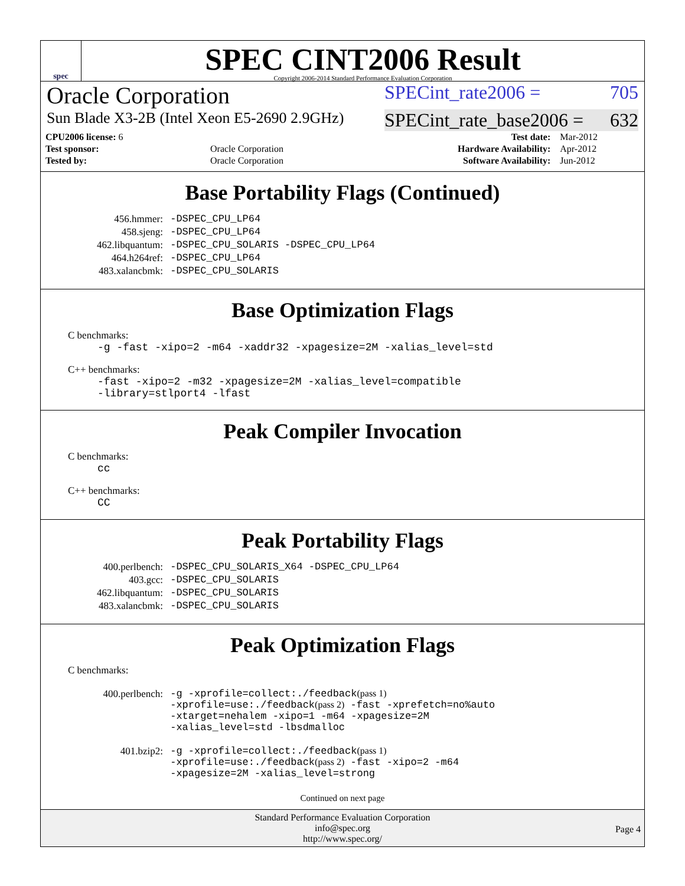spec
SPEC CINT2006 Result
Copyright 2006-2014 Standard Performance Evaluation Corporation
Oracle Corporation SPECint_rate2006 = 705
Sun Blade X3-2B (Intel Xeon E5-2690 2.9GHz) SPECint_rate_base2006 = 632
| CPU2006 license: 6 | | Test date: | Mar-2012 |
| Test sponsor: | Oracle Corporation | Hardware Availability: | Apr-2012 |
| Tested by: | Oracle Corporation | Software Availability: | Jun-2012 |
Base Portability Flags (Continued)
| 456.hmmer: | -DSPEC_CPU_LP64 |
| 458.sjeng: | -DSPEC_CPU_LP64 |
| 462.libquantum: | -DSPEC_CPU_SOLARIS -DSPEC_CPU_LP64 |
| 464.h264ref: | -DSPEC_CPU_LP64 |
| 483.xalancbmk: | -DSPEC_CPU_SOLARIS |
Base Optimization Flags
C benchmarks:
-g -fast -xipo=2 -m64 -xaddr32 -xpagesize=2M -xalias_level=std
C++ benchmarks:
-fast -xipo=2 -m32 -xpagesize=2M -xalias_level=compatible
-library=stlport4 -lfast
Peak Compiler Invocation
C benchmarks:
cc
C++ benchmarks:
CC
Peak Portability Flags
| 400.perlbench: | -DSPEC_CPU_SOLARIS_X64 -DSPEC_CPU_LP64 |
| 403.gcc: | -DSPEC_CPU_SOLARIS |
| 462.libquantum: | -DSPEC_CPU_SOLARIS |
| 483.xalancbmk: | -DSPEC_CPU_SOLARIS |
Peak Optimization Flags
C benchmarks:
| 400.perlbench: | -g -xprofile=collect:./feedback (pass 1) -xprofile=use:./feedback (pass 2) -fast -xprefetch=no%auto -xtarget=nehalem -xipo=1 -m64 -xpagesize=2M -xalias_level=std -lbsdmalloc |
| 401.bzip2: | -g -xprofile=collect:./feedback (pass 1) -xprofile=use:./feedback (pass 2) -fast -xipo=2 -m64 -xpagesize=2M -xalias_level=strong |
Continued on next page
Standard Performance Evaluation Corporation
info@spec.org
http://www.spec.org/
Page 4